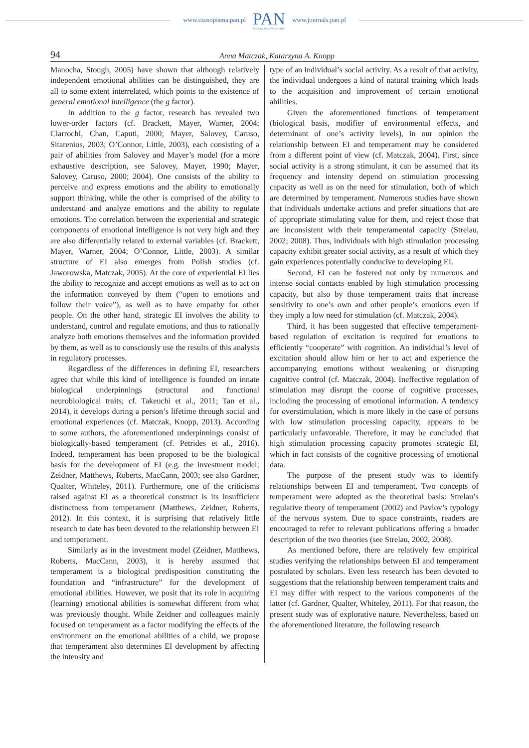www.czasopisma.pan.pl
PAN
POLSKA AKADEMIA NAUK
www.journals.pan.pl
94 Anna Matczak, Katarzyna A. Knopp
Manocha, Stough, 2005) have shown that although relatively independent emotional abilities can be distinguished, they are all to some extent interrelated, which points to the existence of general emotional intelligence (the g factor).
In addition to the g factor, research has revealed two lower-order factors (cf. Brackett, Mayer, Warner, 2004; Ciarrochi, Chan, Caputi, 2000; Mayer, Salovey, Caruso, Sitarenios, 2003; O’Connor, Little, 2003), each consisting of a pair of abilities from Salovey and Mayer’s model (for a more exhaustive description, see Salovey, Mayer, 1990; Mayer, Salovey, Caruso, 2000; 2004). One consists of the ability to perceive and express emotions and the ability to emotionally support thinking, while the other is comprised of the ability to understand and analyze emotions and the ability to regulate emotions. The correlation between the experiential and strategic components of emotional intelligence is not very high and they are also differentially related to external variables (cf. Brackett, Mayer, Warner, 2004; O’Connor, Little, 2003). A similar structure of EI also emerges from Polish studies (cf. Jaworowska, Matczak, 2005). At the core of experiential EI lies the ability to recognize and accept emotions as well as to act on the information conveyed by them (“open to emotions and follow their voice”), as well as to have empathy for other people. On the other hand, strategic EI involves the ability to understand, control and regulate emotions, and thus to rationally analyze both emotions themselves and the information provided by them, as well as to consciously use the results of this analysis in regulatory processes.
Regardless of the differences in defining EI, researchers agree that while this kind of intelligence is founded on innate biological underpinnings (structural and functional neurobiological traits; cf. Takeuchi et al., 2011; Tan et al., 2014), it develops during a person’s lifetime through social and emotional experiences (cf. Matczak, Knopp, 2013). According to some authors, the aforementioned underpinnings consist of biologically-based temperament (cf. Petrides et al., 2016). Indeed, temperament has been proposed to be the biological basis for the development of EI (e.g. the investment model; Zeidner, Matthews, Roberts, MacCann, 2003; see also Gardner, Qualter, Whiteley, 2011). Furthermore, one of the criticisms raised against EI as a theoretical construct is its insufficient distinctness from temperament (Matthews, Zeidner, Roberts, 2012). In this context, it is surprising that relatively little research to date has been devoted to the relationship between EI and temperament.
Similarly as in the investment model (Zeidner, Matthews, Roberts, MacCann, 2003), it is hereby assumed that temperament is a biological predisposition constituting the foundation and “infrastructure” for the development of emotional abilities. However, we posit that its role in acquiring (learning) emotional abilities is somewhat different from what was previously thought. While Zeidner and colleagues mainly focused on temperament as a factor modifying the effects of the environment on the emotional abilities of a child, we propose that temperament also determines EI development by affecting the intensity and
type of an individual’s social activity. As a result of that activity, the individual undergoes a kind of natural training which leads to the acquisition and improvement of certain emotional abilities.
Given the aforementioned functions of temperament (biological basis, modifier of environmental effects, and determinant of one’s activity levels), in our opinion the relationship between EI and temperament may be considered from a different point of view (cf. Matczak, 2004). First, since social activity is a strong stimulant, it can be assumed that its frequency and intensity depend on stimulation processing capacity as well as on the need for stimulation, both of which are determined by temperament. Numerous studies have shown that individuals undertake actions and prefer situations that are of appropriate stimulating value for them, and reject those that are inconsistent with their temperamental capacity (Strelau, 2002; 2008). Thus, individuals with high stimulation processing capacity exhibit greater social activity, as a result of which they gain experiences potentially conducive to developing EI.
Second, EI can be fostered not only by numerous and intense social contacts enabled by high stimulation processing capacity, but also by those temperament traits that increase sensitivity to one’s own and other people’s emotions even if they imply a low need for stimulation (cf. Matczak, 2004).
Third, it has been suggested that effective temperament-based regulation of excitation is required for emotions to efficiently “cooperate” with cognition. An individual’s level of excitation should allow him or her to act and experience the accompanying emotions without weakening or disrupting cognitive control (cf. Matczak, 2004). Ineffective regulation of stimulation may disrupt the course of cognitive processes, including the processing of emotional information. A tendency for overstimulation, which is more likely in the case of persons with low stimulation processing capacity, appears to be particularly unfavorable. Therefore, it may be concluded that high stimulation processing capacity promotes strategic EI, which in fact consists of the cognitive processing of emotional data.
The purpose of the present study was to identify relationships between EI and temperament. Two concepts of temperament were adopted as the theoretical basis: Strelau’s regulative theory of temperament (2002) and Pavlov’s typology of the nervous system. Due to space constraints, readers are encouraged to refer to relevant publications offering a broader description of the two theories (see Strelau, 2002, 2008).
As mentioned before, there are relatively few empirical studies verifying the relationships between EI and temperament postulated by scholars. Even less research has been devoted to suggestions that the relationship between temperament traits and EI may differ with respect to the various components of the latter (cf. Gardner, Qualter, Whiteley, 2011). For that reason, the present study was of explorative nature. Nevertheless, based on the aforementioned literature, the following research